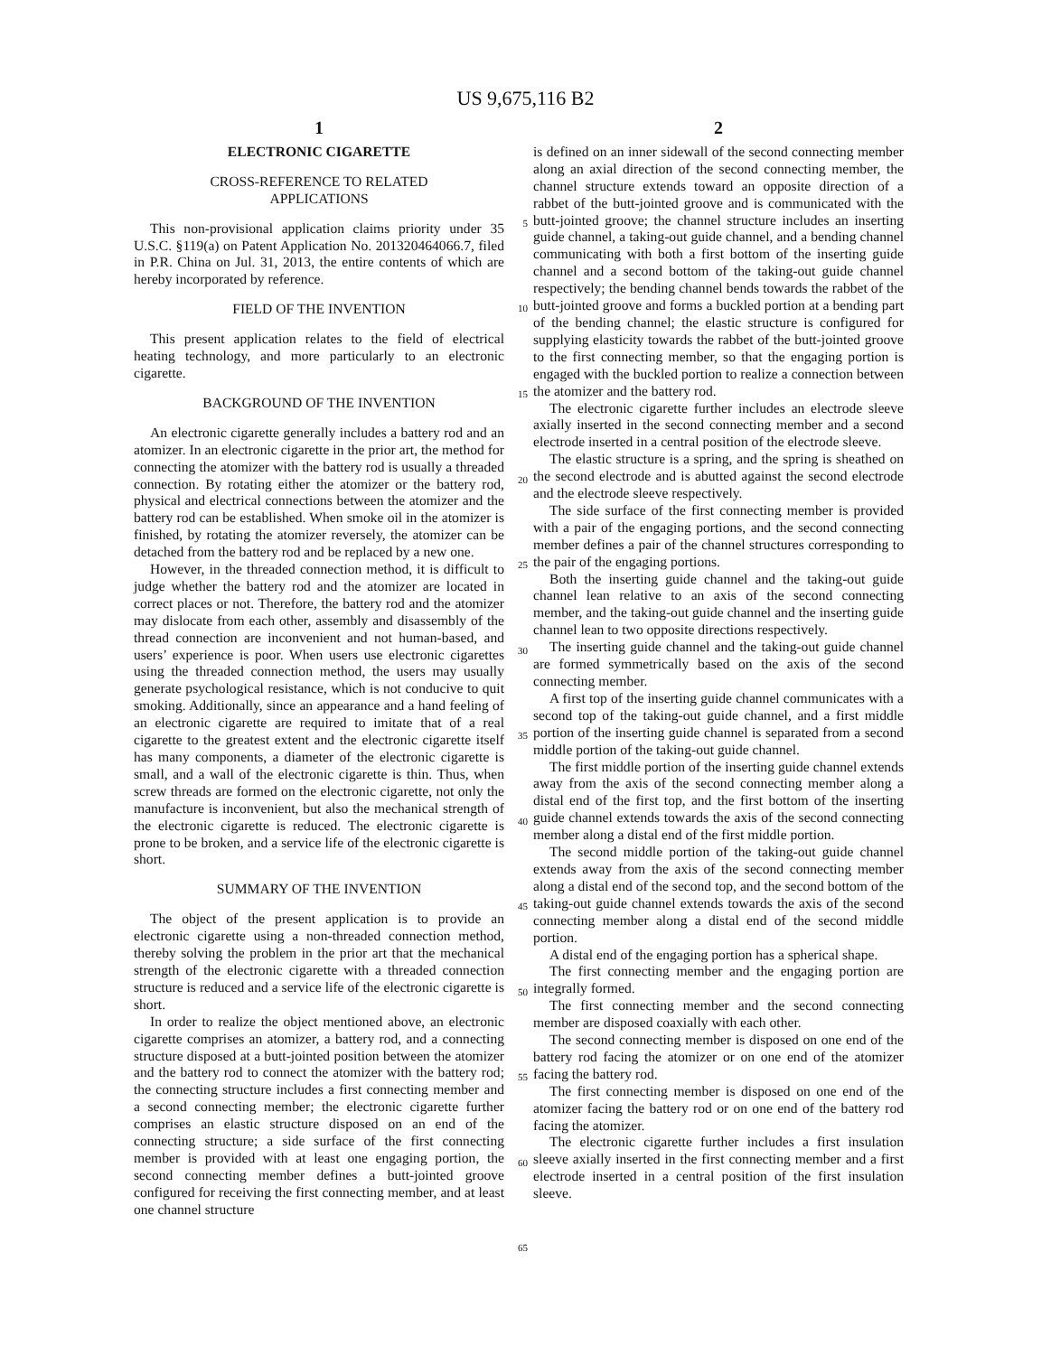US 9,675,116 B2
1
ELECTRONIC CIGARETTE
CROSS-REFERENCE TO RELATED
APPLICATIONS
This non-provisional application claims priority under 35 U.S.C. §119(a) on Patent Application No. 201320464066.7, filed in P.R. China on Jul. 31, 2013, the entire contents of which are hereby incorporated by reference.
FIELD OF THE INVENTION
This present application relates to the field of electrical heating technology, and more particularly to an electronic cigarette.
BACKGROUND OF THE INVENTION
An electronic cigarette generally includes a battery rod and an atomizer. In an electronic cigarette in the prior art, the method for connecting the atomizer with the battery rod is usually a threaded connection. By rotating either the atomizer or the battery rod, physical and electrical connections between the atomizer and the battery rod can be established. When smoke oil in the atomizer is finished, by rotating the atomizer reversely, the atomizer can be detached from the battery rod and be replaced by a new one.
However, in the threaded connection method, it is difficult to judge whether the battery rod and the atomizer are located in correct places or not. Therefore, the battery rod and the atomizer may dislocate from each other, assembly and disassembly of the thread connection are inconvenient and not human-based, and users’ experience is poor. When users use electronic cigarettes using the threaded connection method, the users may usually generate psychological resistance, which is not conducive to quit smoking. Additionally, since an appearance and a hand feeling of an electronic cigarette are required to imitate that of a real cigarette to the greatest extent and the electronic cigarette itself has many components, a diameter of the electronic cigarette is small, and a wall of the electronic cigarette is thin. Thus, when screw threads are formed on the electronic cigarette, not only the manufacture is inconvenient, but also the mechanical strength of the electronic cigarette is reduced. The electronic cigarette is prone to be broken, and a service life of the electronic cigarette is short.
SUMMARY OF THE INVENTION
The object of the present application is to provide an electronic cigarette using a non-threaded connection method, thereby solving the problem in the prior art that the mechanical strength of the electronic cigarette with a threaded connection structure is reduced and a service life of the electronic cigarette is short.
In order to realize the object mentioned above, an electronic cigarette comprises an atomizer, a battery rod, and a connecting structure disposed at a butt-jointed position between the atomizer and the battery rod to connect the atomizer with the battery rod; the connecting structure includes a first connecting member and a second connecting member; the electronic cigarette further comprises an elastic structure disposed on an end of the connecting structure; a side surface of the first connecting member is provided with at least one engaging portion, the second connecting member defines a butt-jointed groove configured for receiving the first connecting member, and at least one channel structure
5
10
15
20
25
30
35
40
45
50
55
60
65
2
is defined on an inner sidewall of the second connecting member along an axial direction of the second connecting member, the channel structure extends toward an opposite direction of a rabbet of the butt-jointed groove and is communicated with the butt-jointed groove; the channel structure includes an inserting guide channel, a taking-out guide channel, and a bending channel communicating with both a first bottom of the inserting guide channel and a second bottom of the taking-out guide channel respectively; the bending channel bends towards the rabbet of the butt-jointed groove and forms a buckled portion at a bending part of the bending channel; the elastic structure is configured for supplying elasticity towards the rabbet of the butt-jointed groove to the first connecting member, so that the engaging portion is engaged with the buckled portion to realize a connection between the atomizer and the battery rod.
The electronic cigarette further includes an electrode sleeve axially inserted in the second connecting member and a second electrode inserted in a central position of the electrode sleeve.
The elastic structure is a spring, and the spring is sheathed on the second electrode and is abutted against the second electrode and the electrode sleeve respectively.
The side surface of the first connecting member is provided with a pair of the engaging portions, and the second connecting member defines a pair of the channel structures corresponding to the pair of the engaging portions.
Both the inserting guide channel and the taking-out guide channel lean relative to an axis of the second connecting member, and the taking-out guide channel and the inserting guide channel lean to two opposite directions respectively.
The inserting guide channel and the taking-out guide channel are formed symmetrically based on the axis of the second connecting member.
A first top of the inserting guide channel communicates with a second top of the taking-out guide channel, and a first middle portion of the inserting guide channel is separated from a second middle portion of the taking-out guide channel.
The first middle portion of the inserting guide channel extends away from the axis of the second connecting member along a distal end of the first top, and the first bottom of the inserting guide channel extends towards the axis of the second connecting member along a distal end of the first middle portion.
The second middle portion of the taking-out guide channel extends away from the axis of the second connecting member along a distal end of the second top, and the second bottom of the taking-out guide channel extends towards the axis of the second connecting member along a distal end of the second middle portion.
A distal end of the engaging portion has a spherical shape.
The first connecting member and the engaging portion are integrally formed.
The first connecting member and the second connecting member are disposed coaxially with each other.
The second connecting member is disposed on one end of the battery rod facing the atomizer or on one end of the atomizer facing the battery rod.
The first connecting member is disposed on one end of the atomizer facing the battery rod or on one end of the battery rod facing the atomizer.
The electronic cigarette further includes a first insulation sleeve axially inserted in the first connecting member and a first electrode inserted in a central position of the first insulation sleeve.